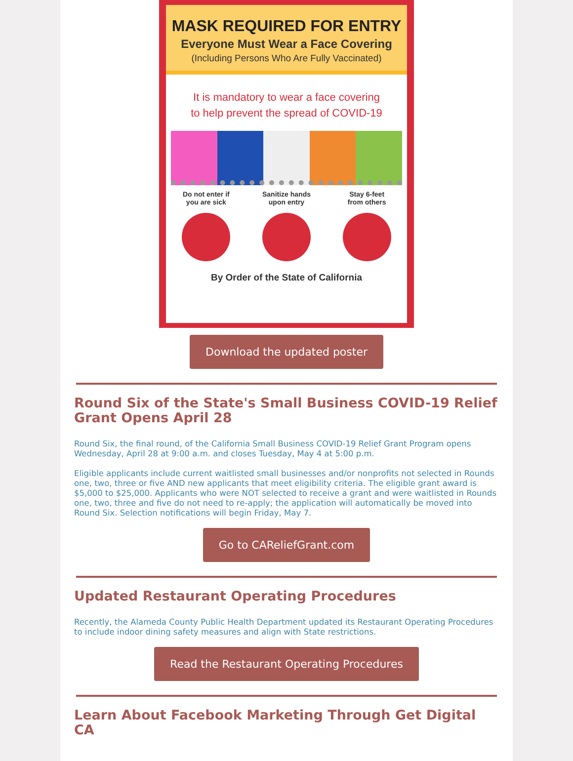MASK REQUIRED FOR ENTRY
Everyone Must Wear a Face Covering
(Including Persons Who Are Fully Vaccinated)
It is mandatory to wear a face covering
to help prevent the spread of COVID-19
Do not enter if
you are sick
Sanitize hands
upon entry
Stay 6-feet
from others
By Order of the State of California
Download the updated poster
Round Six of the State's Small Business COVID-19 Relief Grant Opens April 28
Round Six, the final round, of the California Small Business COVID-19 Relief Grant Program opens Wednesday, April 28 at 9:00 a.m. and closes Tuesday, May 4 at 5:00 p.m.
Eligible applicants include current waitlisted small businesses and/or nonprofits not selected in Rounds one, two, three or five AND new applicants that meet eligibility criteria. The eligible grant award is $5,000 to $25,000. Applicants who were NOT selected to receive a grant and were waitlisted in Rounds one, two, three and five do not need to re-apply; the application will automatically be moved into Round Six. Selection notifications will begin Friday, May 7.
Go to CAReliefGrant.com
Updated Restaurant Operating Procedures
Recently, the Alameda County Public Health Department updated its Restaurant Operating Procedures to include indoor dining safety measures and align with State restrictions.
Read the Restaurant Operating Procedures
Learn About Facebook Marketing Through Get Digital CA